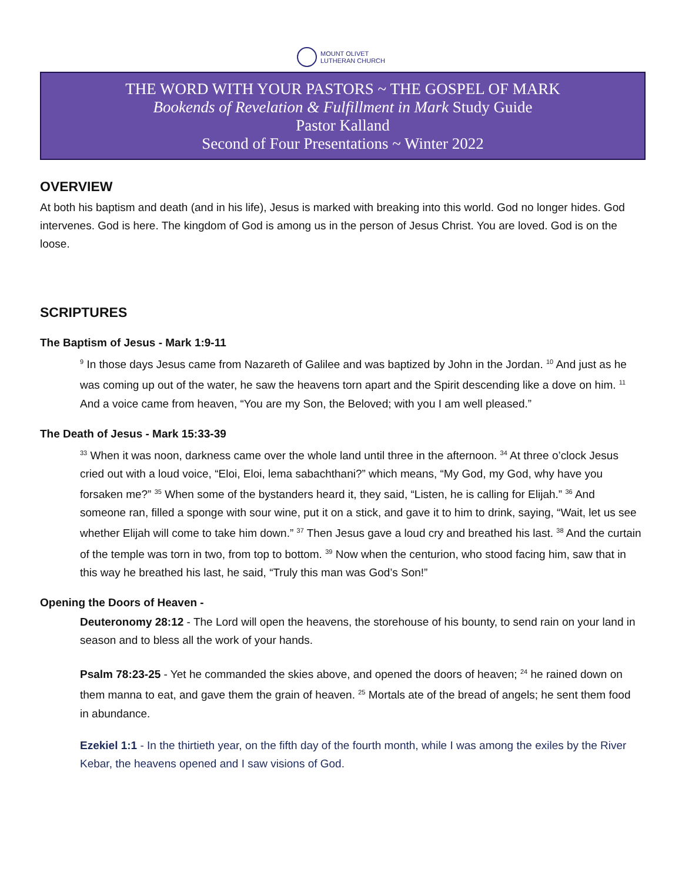MOUNT OLIVET
LUTHERAN CHURCH
THE WORD WITH YOUR PASTORS ~ THE GOSPEL OF MARK
Bookends of Revelation & Fulfillment in Mark Study Guide
Pastor Kalland
Second of Four Presentations ~ Winter 2022
OVERVIEW
At both his baptism and death (and in his life), Jesus is marked with breaking into this world. God no longer hides. God intervenes. God is here. The kingdom of God is among us in the person of Jesus Christ. You are loved. God is on the loose.
SCRIPTURES
The Baptism of Jesus - Mark 1:9-11
<sup>9</sup> In those days Jesus came from Nazareth of Galilee and was baptized by John in the Jordan. <sup>10</sup> And just as he was coming up out of the water, he saw the heavens torn apart and the Spirit descending like a dove on him. <sup>11</sup> And a voice came from heaven, “You are my Son, the Beloved; with you I am well pleased.”
The Death of Jesus - Mark 15:33-39
<sup>33</sup> When it was noon, darkness came over the whole land until three in the afternoon. <sup>34</sup> At three o’clock Jesus cried out with a loud voice, “Eloi, Eloi, lema sabachthani?” which means, “My God, my God, why have you forsaken me?” <sup>35</sup> When some of the bystanders heard it, they said, “Listen, he is calling for Elijah.” <sup>36</sup> And someone ran, filled a sponge with sour wine, put it on a stick, and gave it to him to drink, saying, “Wait, let us see whether Elijah will come to take him down.” <sup>37</sup> Then Jesus gave a loud cry and breathed his last. <sup>38</sup> And the curtain of the temple was torn in two, from top to bottom. <sup>39</sup> Now when the centurion, who stood facing him, saw that in this way he breathed his last, he said, “Truly this man was God’s Son!”
Opening the Doors of Heaven -
Deuteronomy 28:12 - The Lord will open the heavens, the storehouse of his bounty, to send rain on your land in season and to bless all the work of your hands.
Psalm 78:23-25 - Yet he commanded the skies above, and opened the doors of heaven; <sup>24</sup> he rained down on them manna to eat, and gave them the grain of heaven. <sup>25</sup> Mortals ate of the bread of angels; he sent them food in abundance.
Ezekiel 1:1 - In the thirtieth year, on the fifth day of the fourth month, while I was among the exiles by the River Kebar, the heavens opened and I saw visions of God.